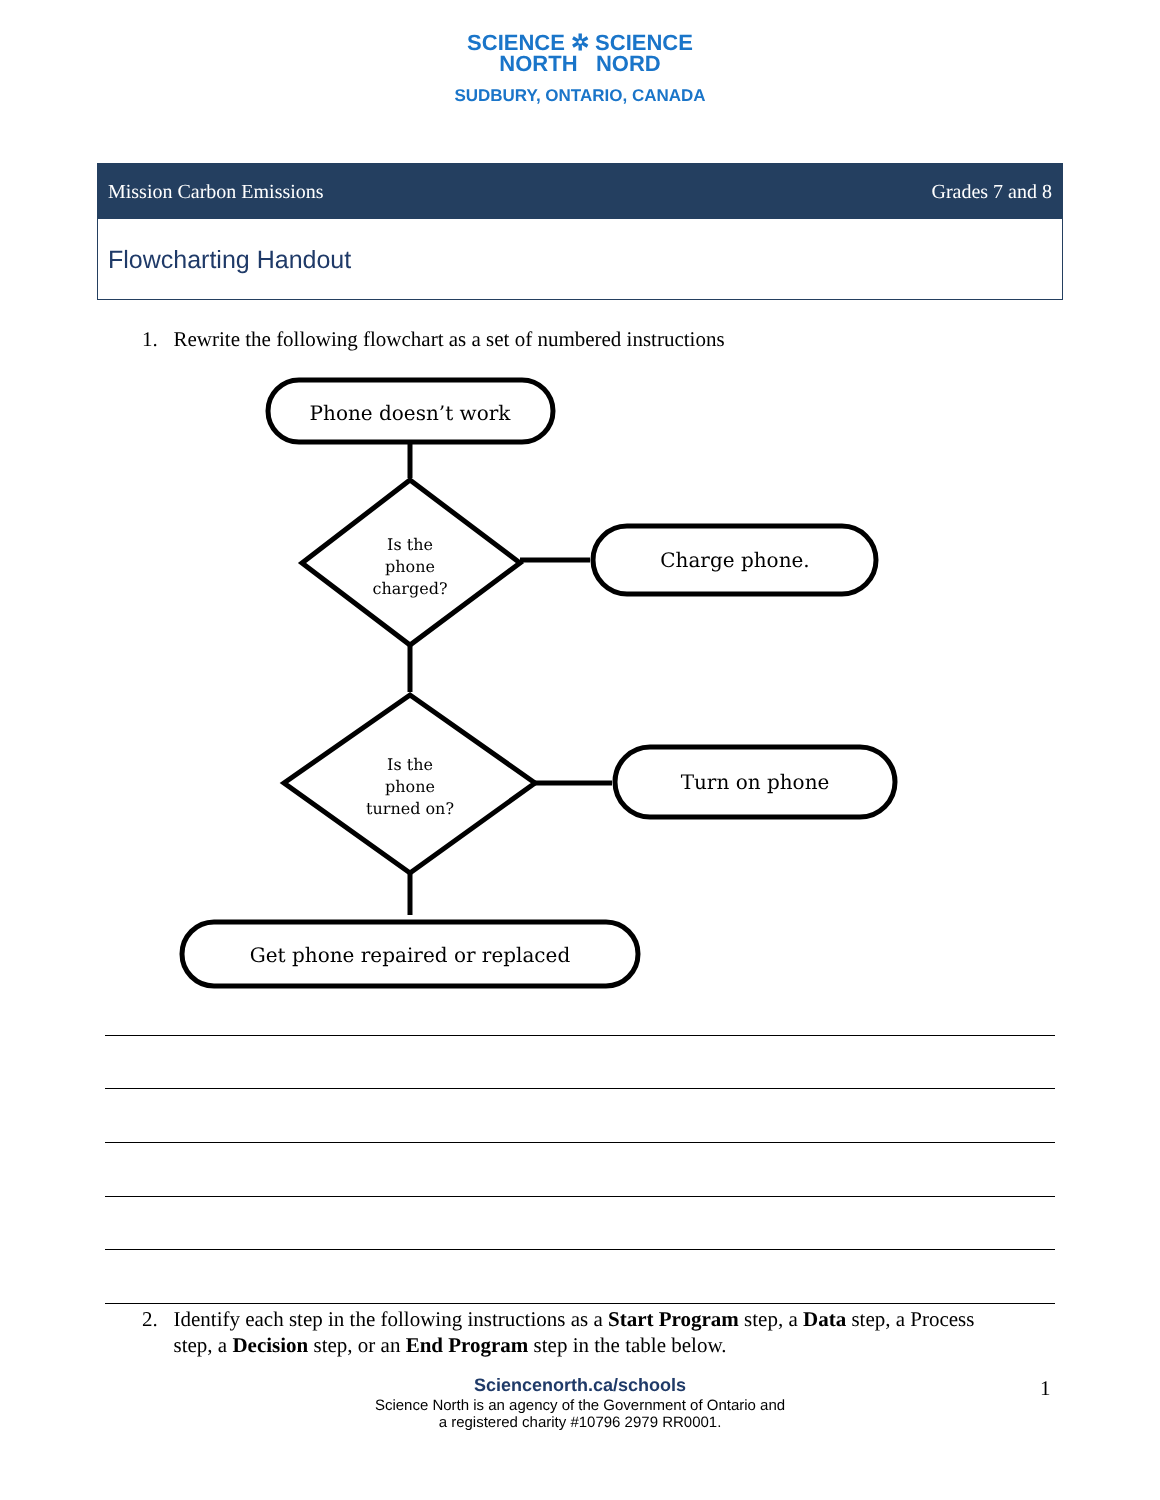SCIENCE ✲ SCIENCE
NORTH NORD
SUDBURY, ONTARIO, CANADA
| Mission Carbon Emissions | Grades 7 and 8 |
| Flowcharting Handout | |
1. Rewrite the following flowchart as a set of numbered instructions
Phone doesn’t work
Is the phone charged?
Charge phone.
Is the phone turned on?
Turn on phone
Get phone repaired or replaced
2. Identify each step in the following instructions as a Start Program step, a Data step, a Process
step, a Decision step, or an End Program step in the table below.
Sciencenorth.ca/schools
Science North is an agency of the Government of Ontario and
a registered charity #10796 2979 RR0001.
1